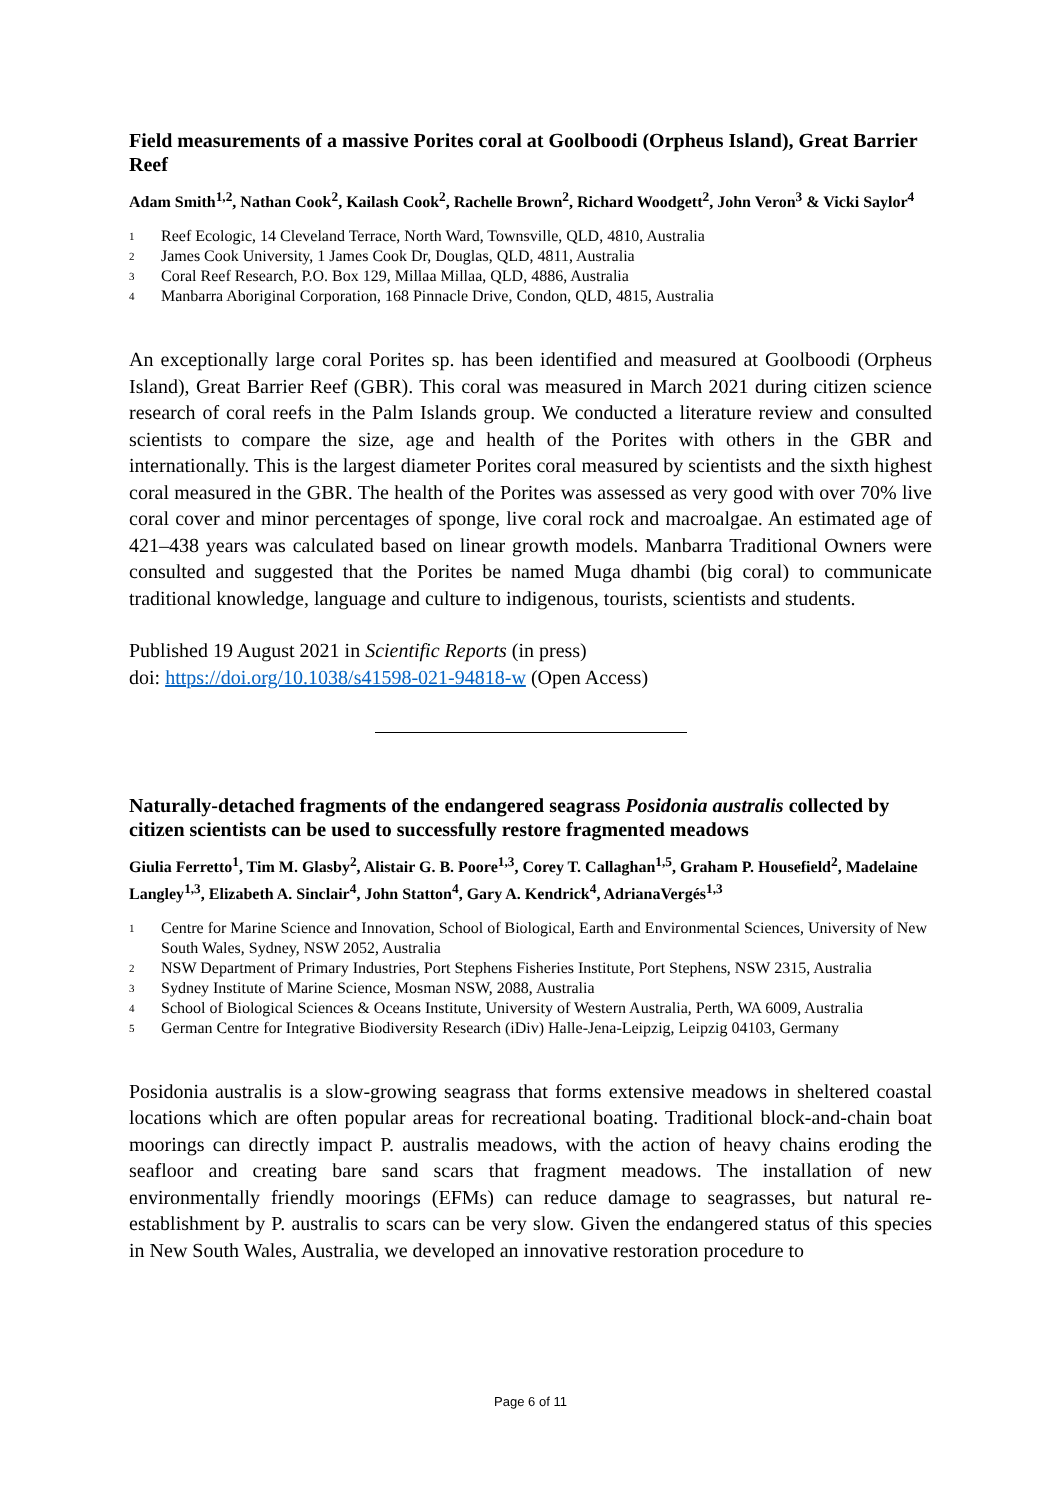Field measurements of a massive Porites coral at Goolboodi (Orpheus Island), Great Barrier Reef
Adam Smith<sup>1,2</sup>, Nathan Cook<sup>2</sup>, Kailash Cook<sup>2</sup>, Rachelle Brown<sup>2</sup>, Richard Woodgett<sup>2</sup>, John Veron<sup>3</sup> & Vicki Saylor<sup>4</sup>
| 1 | Reef Ecologic, 14 Cleveland Terrace, North Ward, Townsville, QLD, 4810, Australia |
| 2 | James Cook University, 1 James Cook Dr, Douglas, QLD, 4811, Australia |
| 3 | Coral Reef Research, P.O. Box 129, Millaa Millaa, QLD, 4886, Australia |
| 4 | Manbarra Aboriginal Corporation, 168 Pinnacle Drive, Condon, QLD, 4815, Australia |
An exceptionally large coral Porites sp. has been identified and measured at Goolboodi (Orpheus Island), Great Barrier Reef (GBR). This coral was measured in March 2021 during citizen science research of coral reefs in the Palm Islands group. We conducted a literature review and consulted scientists to compare the size, age and health of the Porites with others in the GBR and internationally. This is the largest diameter Porites coral measured by scientists and the sixth highest coral measured in the GBR. The health of the Porites was assessed as very good with over 70% live coral cover and minor percentages of sponge, live coral rock and macroalgae. An estimated age of 421–438 years was calculated based on linear growth models. Manbarra Traditional Owners were consulted and suggested that the Porites be named Muga dhambi (big coral) to communicate traditional knowledge, language and culture to indigenous, tourists, scientists and students.
Published 19 August 2021 in Scientific Reports (in press)
doi: https://doi.org/10.1038/s41598-021-94818-w (Open Access)
Naturally-detached fragments of the endangered seagrass Posidonia australis collected by citizen scientists can be used to successfully restore fragmented meadows
Giulia Ferretto<sup>1</sup>, Tim M. Glasby<sup>2</sup>, Alistair G. B. Poore<sup>1,3</sup>, Corey T. Callaghan<sup>1,5</sup>, Graham P. Housefield<sup>2</sup>, Madelaine Langley<sup>1,3</sup>, Elizabeth A. Sinclair<sup>4</sup>, John Statton<sup>4</sup>, Gary A. Kendrick<sup>4</sup>, AdrianaVergés<sup>1,3</sup>
| 1 | Centre for Marine Science and Innovation, School of Biological, Earth and Environmental Sciences, University of New South Wales, Sydney, NSW 2052, Australia |
| 2 | NSW Department of Primary Industries, Port Stephens Fisheries Institute, Port Stephens, NSW 2315, Australia |
| 3 | Sydney Institute of Marine Science, Mosman NSW, 2088, Australia |
| 4 | School of Biological Sciences & Oceans Institute, University of Western Australia, Perth, WA 6009, Australia |
| 5 | German Centre for Integrative Biodiversity Research (iDiv) Halle-Jena-Leipzig, Leipzig 04103, Germany |
Posidonia australis is a slow-growing seagrass that forms extensive meadows in sheltered coastal locations which are often popular areas for recreational boating. Traditional block-and-chain boat moorings can directly impact P. australis meadows, with the action of heavy chains eroding the seafloor and creating bare sand scars that fragment meadows. The installation of new environmentally friendly moorings (EFMs) can reduce damage to seagrasses, but natural re-establishment by P. australis to scars can be very slow. Given the endangered status of this species in New South Wales, Australia, we developed an innovative restoration procedure to
Page 6 of 11